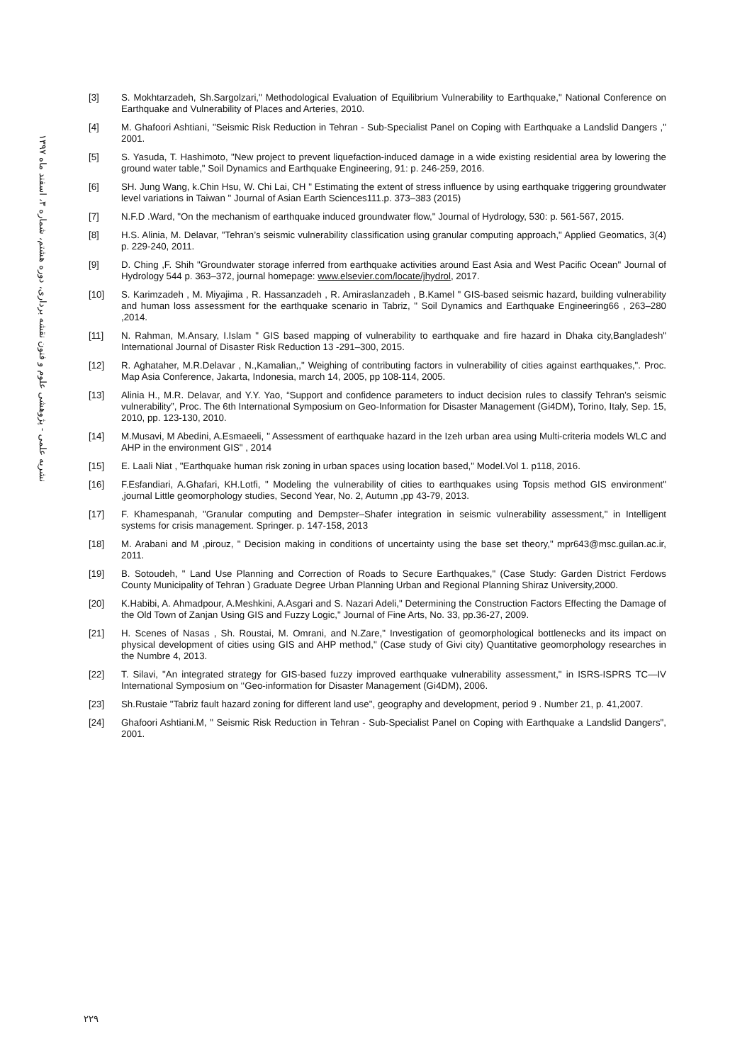نشریه علمی - پژوهشی علوم و فنون نقشه برداری، دوره هشتم، شماره ۳، اسفند ماه ۱۳۹۷
[3] S. Mokhtarzadeh, Sh.Sargolzari," Methodological Evaluation of Equilibrium Vulnerability to Earthquake," National Conference on Earthquake and Vulnerability of Places and Arteries, 2010.
[4] M. Ghafoori Ashtiani, "Seismic Risk Reduction in Tehran - Sub-Specialist Panel on Coping with Earthquake a Landslid Dangers ," 2001.
[5] S. Yasuda, T. Hashimoto, "New project to prevent liquefaction-induced damage in a wide existing residential area by lowering the ground water table," Soil Dynamics and Earthquake Engineering, 91: p. 246-259, 2016.
[6] SH. Jung Wang, k.Chin Hsu, W. Chi Lai, CH " Estimating the extent of stress influence by using earthquake triggering groundwater level variations in Taiwan " Journal of Asian Earth Sciences111.p. 373–383 (2015)
[7] N.F.D .Ward, "On the mechanism of earthquake induced groundwater flow," Journal of Hydrology, 530: p. 561-567, 2015.
[8] H.S. Alinia, M. Delavar, "Tehran’s seismic vulnerability classification using granular computing approach," Applied Geomatics, 3(4) p. 229-240, 2011.
[9] D. Ching ,F. Shih "Groundwater storage inferred from earthquake activities around East Asia and West Pacific Ocean" Journal of Hydrology 544 p. 363–372, journal homepage: www.elsevier.com/locate/jhydrol, 2017.
[10] S. Karimzadeh , M. Miyajima , R. Hassanzadeh , R. Amiraslanzadeh , B.Kamel " GIS-based seismic hazard, building vulnerability and human loss assessment for the earthquake scenario in Tabriz, " Soil Dynamics and Earthquake Engineering66 , 263–280 ,2014.
[11] N. Rahman, M.Ansary, I.Islam " GIS based mapping of vulnerability to earthquake and fire hazard in Dhaka city,Bangladesh" International Journal of Disaster Risk Reduction 13 -291–300, 2015.
[12] R. Aghataher, M.R.Delavar , N.,Kamalian,," Weighing of contributing factors in vulnerability of cities against earthquakes,". Proc. Map Asia Conference, Jakarta, Indonesia, march 14, 2005, pp 108-114, 2005.
[13] Alinia H., M.R. Delavar, and Y.Y. Yao, “Support and confidence parameters to induct decision rules to classify Tehran’s seismic vulnerability”, Proc. The 6th International Symposium on Geo-Information for Disaster Management (Gi4DM), Torino, Italy, Sep. 15, 2010, pp. 123-130, 2010.
[14] M.Musavi, M Abedini, A.Esmaeeli, " Assessment of earthquake hazard in the Izeh urban area using Multi-criteria models WLC and AHP in the environment GIS" , 2014
[15] E. Laali Niat , "Earthquake human risk zoning in urban spaces using location based," Model.Vol 1. p118, 2016.
[16] F.Esfandiari, A.Ghafari, KH.Lotfi, " Modeling the vulnerability of cities to earthquakes using Topsis method GIS environment" ,journal Little geomorphology studies, Second Year, No. 2, Autumn ,pp 43-79, 2013.
[17] F. Khamespanah, "Granular computing and Dempster–Shafer integration in seismic vulnerability assessment," in Intelligent systems for crisis management. Springer. p. 147-158, 2013
[18] M. Arabani and M ,pirouz, " Decision making in conditions of uncertainty using the base set theory," mpr643@msc.guilan.ac.ir, 2011.
[19] B. Sotoudeh, " Land Use Planning and Correction of Roads to Secure Earthquakes," (Case Study: Garden District Ferdows County Municipality of Tehran ) Graduate Degree Urban Planning Urban and Regional Planning Shiraz University,2000.
[20] K.Habibi, A. Ahmadpour, A.Meshkini, A.Asgari and S. Nazari Adeli," Determining the Construction Factors Effecting the Damage of the Old Town of Zanjan Using GIS and Fuzzy Logic," Journal of Fine Arts, No. 33, pp.36-27, 2009.
[21] H. Scenes of Nasas , Sh. Roustai, M. Omrani, and N.Zare," Investigation of geomorphological bottlenecks and its impact on physical development of cities using GIS and AHP method," (Case study of Givi city) Quantitative geomorphology researches in the Numbre 4, 2013.
[22] T. Silavi, "An integrated strategy for GIS-based fuzzy improved earthquake vulnerability assessment," in ISRS-ISPRS TC—IV International Symposium on ‘‘Geo-information for Disaster Management (Gi4DM), 2006.
[23] Sh.Rustaie "Tabriz fault hazard zoning for different land use", geography and development, period 9 . Number 21, p. 41,2007.
[24] Ghafoori Ashtiani.M, " Seismic Risk Reduction in Tehran - Sub-Specialist Panel on Coping with Earthquake a Landslid Dangers", 2001.
۲۲۹